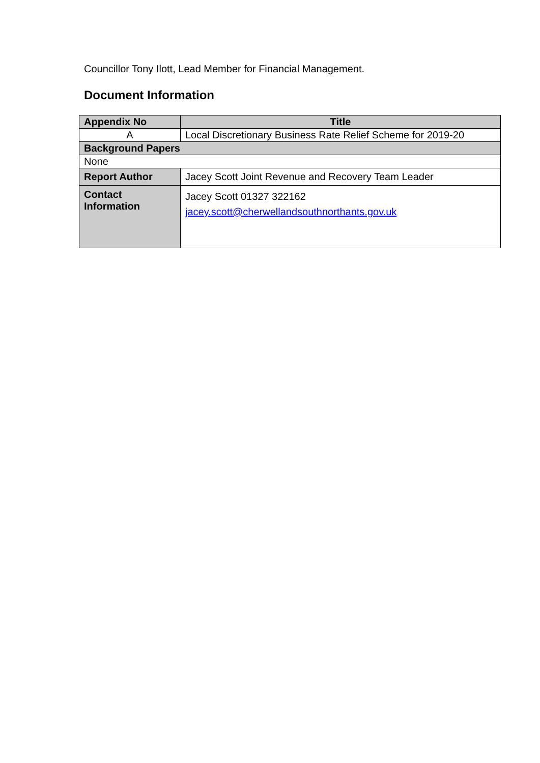Councillor Tony Ilott, Lead Member for Financial Management.
Document Information
| Appendix No | Title |
| --- | --- |
| A | Local Discretionary Business Rate Relief Scheme for 2019-20 |
| Background Papers | |
| None | |
| Report Author | Jacey Scott Joint Revenue and Recovery Team Leader |
| Contact Information | Jacey Scott 01327 322162 jacey.scott@cherwellandsouthnorthants.gov.uk |